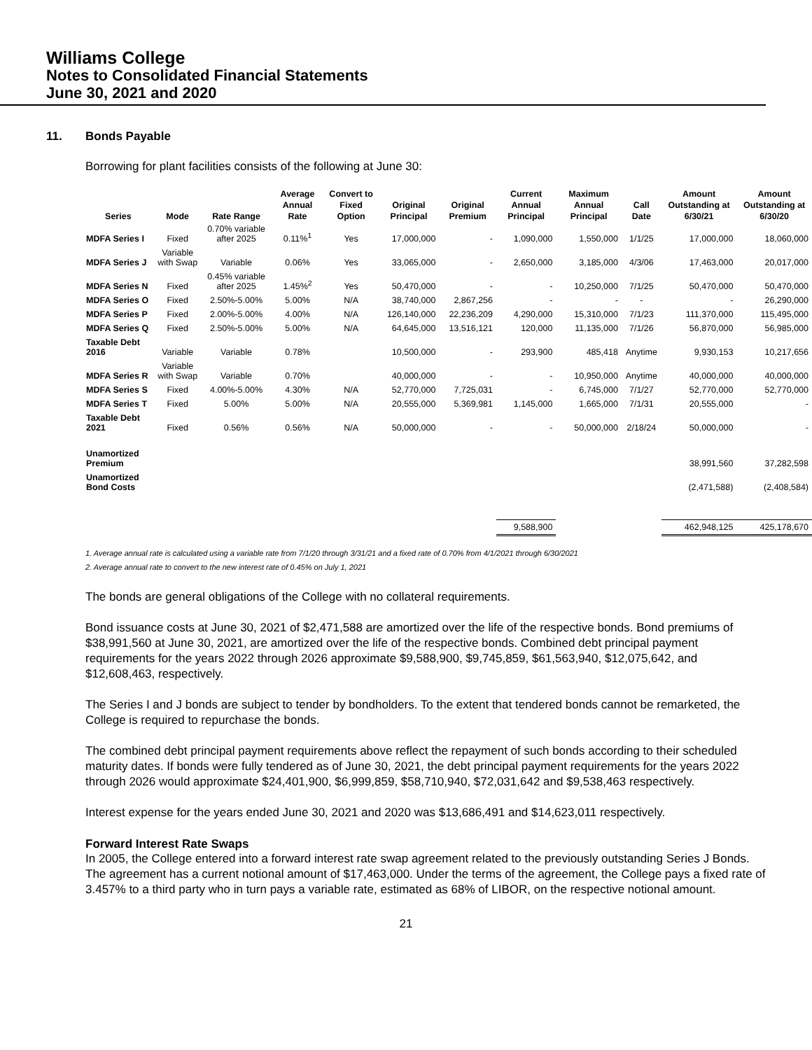Williams College
Notes to Consolidated Financial Statements
June 30, 2021 and 2020
11. Bonds Payable
Borrowing for plant facilities consists of the following at June 30:
| Series | Mode | Rate Range | Average Annual Rate | Convert to Fixed Option | Original Principal | Original Premium | Current Annual Principal | Maximum Annual Principal | Call Date | Amount Outstanding at 6/30/21 | Amount Outstanding at 6/30/20 |
| --- | --- | --- | --- | --- | --- | --- | --- | --- | --- | --- | --- |
| MDFA Series I | Fixed | 0.70% variable after 2025 | 0.11%<sup>1</sup> | Yes | 17,000,000 | - | 1,090,000 | 1,550,000 | 1/1/25 | 17,000,000 | 18,060,000 |
| MDFA Series J | Variable with Swap | Variable | 0.06% | Yes | 33,065,000 | - | 2,650,000 | 3,185,000 | 4/3/06 | 17,463,000 | 20,017,000 |
| MDFA Series N | Fixed | 0.45% variable after 2025 | 1.45%<sup>2</sup> | Yes | 50,470,000 | - | - | 10,250,000 | 7/1/25 | 50,470,000 | 50,470,000 |
| MDFA Series O | Fixed | 2.50%-5.00% | 5.00% | N/A | 38,740,000 | 2,867,256 | - | - | - | - | 26,290,000 |
| MDFA Series P | Fixed | 2.00%-5.00% | 4.00% | N/A | 126,140,000 | 22,236,209 | 4,290,000 | 15,310,000 | 7/1/23 | 111,370,000 | 115,495,000 |
| MDFA Series Q | Fixed | 2.50%-5.00% | 5.00% | N/A | 64,645,000 | 13,516,121 | 120,000 | 11,135,000 | 7/1/26 | 56,870,000 | 56,985,000 |
| Taxable Debt 2016 | Variable | Variable | 0.78% | | 10,500,000 | - | 293,900 | 485,418 | Anytime | 9,930,153 | 10,217,656 |
| MDFA Series R | Variable with Swap | Variable | 0.70% | | 40,000,000 | - | - | 10,950,000 | Anytime | 40,000,000 | 40,000,000 |
| MDFA Series S | Fixed | 4.00%-5.00% | 4.30% | N/A | 52,770,000 | 7,725,031 | - | 6,745,000 | 7/1/27 | 52,770,000 | 52,770,000 |
| MDFA Series T | Fixed | 5.00% | 5.00% | N/A | 20,555,000 | 5,369,981 | 1,145,000 | 1,665,000 | 7/1/31 | 20,555,000 | - |
| Taxable Debt 2021 | Fixed | 0.56% | 0.56% | N/A | 50,000,000 | - | - | 50,000,000 | 2/18/24 | 50,000,000 | - |
| Unamortized Premium | | | | | | | | | | 38,991,560 | 37,282,598 |
| Unamortized Bond Costs | | | | | | | | | | (2,471,588) | (2,408,584) |
| | | | | | | | 9,588,900 | | | 462,948,125 | 425,178,670 |
1. Average annual rate is calculated using a variable rate from 7/1/20 through 3/31/21 and a fixed rate of 0.70% from 4/1/2021 through 6/30/2021
2. Average annual rate to convert to the new interest rate of 0.45% on July 1, 2021
The bonds are general obligations of the College with no collateral requirements.
Bond issuance costs at June 30, 2021 of $2,471,588 are amortized over the life of the respective bonds. Bond premiums of $38,991,560 at June 30, 2021, are amortized over the life of the respective bonds. Combined debt principal payment requirements for the years 2022 through 2026 approximate $9,588,900, $9,745,859, $61,563,940, $12,075,642, and $12,608,463, respectively.
The Series I and J bonds are subject to tender by bondholders. To the extent that tendered bonds cannot be remarketed, the College is required to repurchase the bonds.
The combined debt principal payment requirements above reflect the repayment of such bonds according to their scheduled maturity dates. If bonds were fully tendered as of June 30, 2021, the debt principal payment requirements for the years 2022 through 2026 would approximate $24,401,900, $6,999,859, $58,710,940, $72,031,642 and $9,538,463 respectively.
Interest expense for the years ended June 30, 2021 and 2020 was $13,686,491 and $14,623,011 respectively.
Forward Interest Rate Swaps
In 2005, the College entered into a forward interest rate swap agreement related to the previously outstanding Series J Bonds. The agreement has a current notional amount of $17,463,000. Under the terms of the agreement, the College pays a fixed rate of 3.457% to a third party who in turn pays a variable rate, estimated as 68% of LIBOR, on the respective notional amount.
21